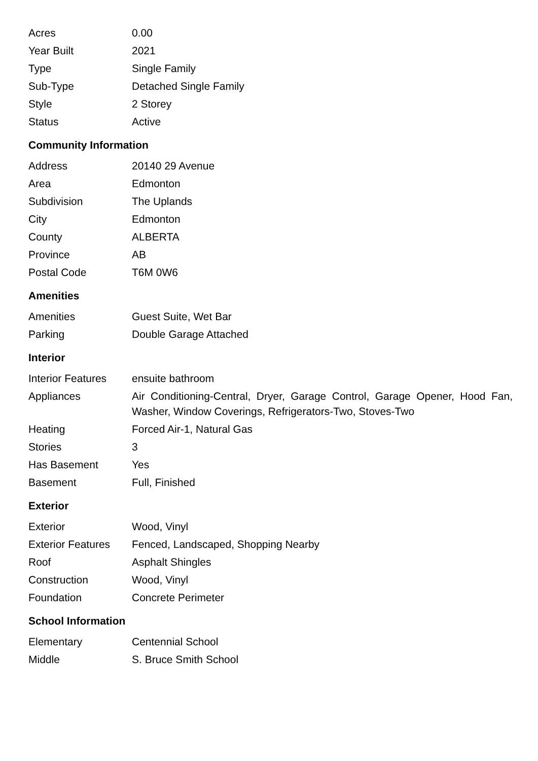| Acres | 0.00 |
| Year Built | 2021 |
| Type | Single Family |
| Sub-Type | Detached Single Family |
| Style | 2 Storey |
| Status | Active |
Community Information
| Address | 20140 29 Avenue |
| Area | Edmonton |
| Subdivision | The Uplands |
| City | Edmonton |
| County | ALBERTA |
| Province | AB |
| Postal Code | T6M 0W6 |
Amenities
| Amenities | Guest Suite, Wet Bar |
| Parking | Double Garage Attached |
Interior
| Interior Features | ensuite bathroom |
| Appliances | Air Conditioning-Central, Dryer, Garage Control, Garage Opener, Hood Fan, Washer, Window Coverings, Refrigerators-Two, Stoves-Two |
| Heating | Forced Air-1, Natural Gas |
| Stories | 3 |
| Has Basement | Yes |
| Basement | Full, Finished |
Exterior
| Exterior | Wood, Vinyl |
| Exterior Features | Fenced, Landscaped, Shopping Nearby |
| Roof | Asphalt Shingles |
| Construction | Wood, Vinyl |
| Foundation | Concrete Perimeter |
School Information
| Elementary | Centennial School |
| Middle | S. Bruce Smith School |